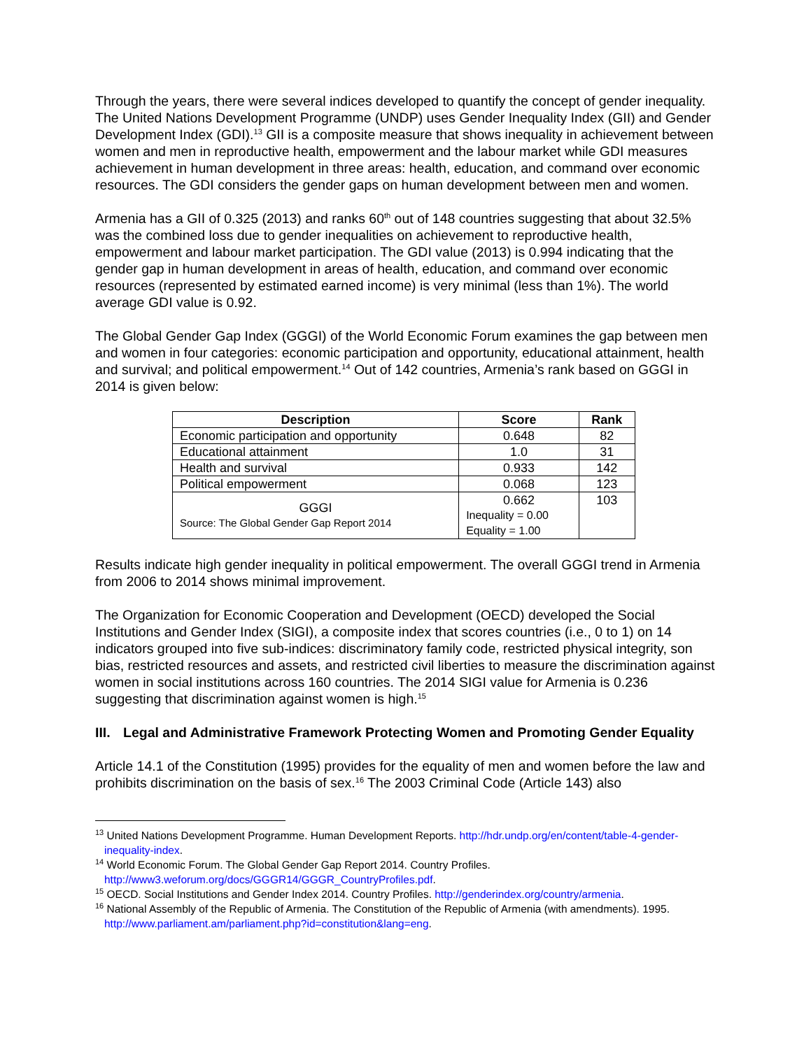Through the years, there were several indices developed to quantify the concept of gender inequality. The United Nations Development Programme (UNDP) uses Gender Inequality Index (GII) and Gender Development Index (GDI).<sup>13</sup> GII is a composite measure that shows inequality in achievement between women and men in reproductive health, empowerment and the labour market while GDI measures achievement in human development in three areas: health, education, and command over economic resources. The GDI considers the gender gaps on human development between men and women.
Armenia has a GII of 0.325 (2013) and ranks 60<sup>th</sup> out of 148 countries suggesting that about 32.5% was the combined loss due to gender inequalities on achievement to reproductive health, empowerment and labour market participation. The GDI value (2013) is 0.994 indicating that the gender gap in human development in areas of health, education, and command over economic resources (represented by estimated earned income) is very minimal (less than 1%). The world average GDI value is 0.92.
The Global Gender Gap Index (GGGI) of the World Economic Forum examines the gap between men and women in four categories: economic participation and opportunity, educational attainment, health and survival; and political empowerment.<sup>14</sup> Out of 142 countries, Armenia’s rank based on GGGI in 2014 is given below:
| Description | Score | Rank |
| --- | --- | --- |
| Economic participation and opportunity | 0.648 | 82 |
| Educational attainment | 1.0 | 31 |
| Health and survival | 0.933 | 142 |
| Political empowerment | 0.068 | 123 |
| GGGI Source: The Global Gender Gap Report 2014 | 0.662 Inequality = 0.00 Equality = 1.00 | 103 |
Results indicate high gender inequality in political empowerment. The overall GGGI trend in Armenia from 2006 to 2014 shows minimal improvement.
The Organization for Economic Cooperation and Development (OECD) developed the Social Institutions and Gender Index (SIGI), a composite index that scores countries (i.e., 0 to 1) on 14 indicators grouped into five sub-indices: discriminatory family code, restricted physical integrity, son bias, restricted resources and assets, and restricted civil liberties to measure the discrimination against women in social institutions across 160 countries. The 2014 SIGI value for Armenia is 0.236 suggesting that discrimination against women is high.<sup>15</sup>
III. Legal and Administrative Framework Protecting Women and Promoting Gender Equality
Article 14.1 of the Constitution (1995) provides for the equality of men and women before the law and prohibits discrimination on the basis of sex.<sup>16</sup> The 2003 Criminal Code (Article 143) also
<sup>13</sup> United Nations Development Programme. Human Development Reports. http://hdr.undp.org/en/content/table-4-gender-inequality-index.
<sup>14</sup> World Economic Forum. The Global Gender Gap Report 2014. Country Profiles. http://www3.weforum.org/docs/GGGR14/GGGR_CountryProfiles.pdf.
<sup>15</sup> OECD. Social Institutions and Gender Index 2014. Country Profiles. http://genderindex.org/country/armenia.
<sup>16</sup> National Assembly of the Republic of Armenia. The Constitution of the Republic of Armenia (with amendments). 1995. http://www.parliament.am/parliament.php?id=constitution&lang=eng.